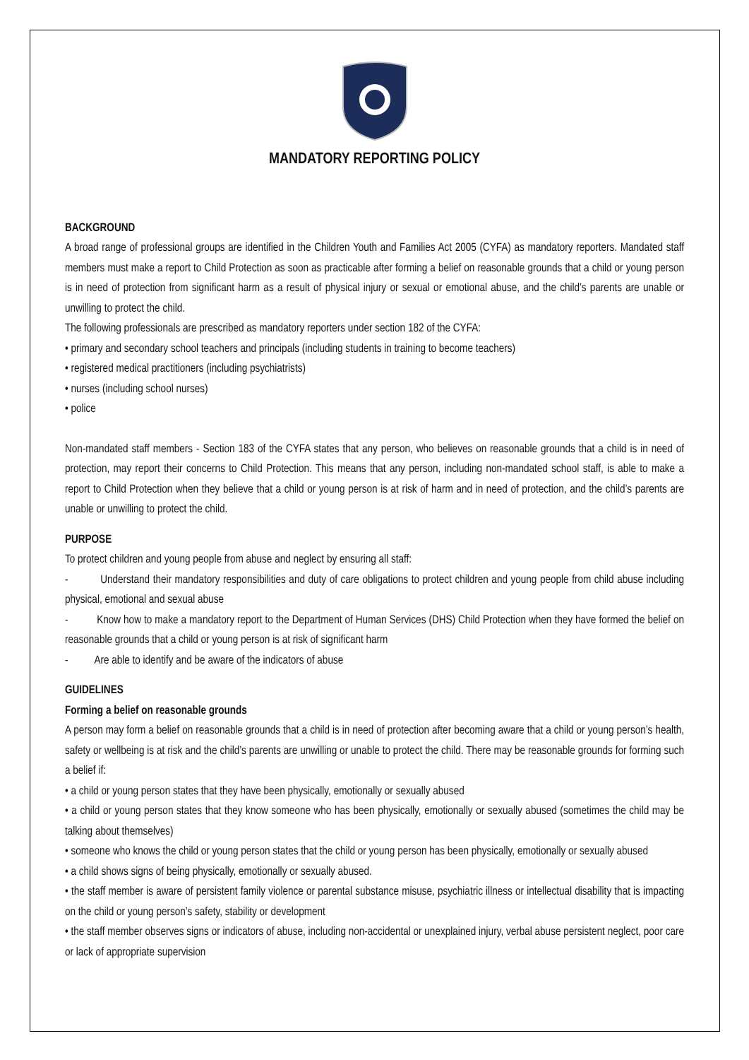MANDATORY REPORTING POLICY
BACKGROUND
A broad range of professional groups are identified in the Children Youth and Families Act 2005 (CYFA) as mandatory reporters. Mandated staff members must make a report to Child Protection as soon as practicable after forming a belief on reasonable grounds that a child or young person is in need of protection from significant harm as a result of physical injury or sexual or emotional abuse, and the child’s parents are unable or unwilling to protect the child.
The following professionals are prescribed as mandatory reporters under section 182 of the CYFA:
• primary and secondary school teachers and principals (including students in training to become teachers)
• registered medical practitioners (including psychiatrists)
• nurses (including school nurses)
• police
Non-mandated staff members - Section 183 of the CYFA states that any person, who believes on reasonable grounds that a child is in need of protection, may report their concerns to Child Protection. This means that any person, including non-mandated school staff, is able to make a report to Child Protection when they believe that a child or young person is at risk of harm and in need of protection, and the child’s parents are unable or unwilling to protect the child.
PURPOSE
To protect children and young people from abuse and neglect by ensuring all staff:
- Understand their mandatory responsibilities and duty of care obligations to protect children and young people from child abuse including physical, emotional and sexual abuse
- Know how to make a mandatory report to the Department of Human Services (DHS) Child Protection when they have formed the belief on reasonable grounds that a child or young person is at risk of significant harm
- Are able to identify and be aware of the indicators of abuse
GUIDELINES
Forming a belief on reasonable grounds
A person may form a belief on reasonable grounds that a child is in need of protection after becoming aware that a child or young person’s health, safety or wellbeing is at risk and the child’s parents are unwilling or unable to protect the child. There may be reasonable grounds for forming such a belief if:
• a child or young person states that they have been physically, emotionally or sexually abused
• a child or young person states that they know someone who has been physically, emotionally or sexually abused (sometimes the child may be talking about themselves)
• someone who knows the child or young person states that the child or young person has been physically, emotionally or sexually abused
• a child shows signs of being physically, emotionally or sexually abused.
• the staff member is aware of persistent family violence or parental substance misuse, psychiatric illness or intellectual disability that is impacting on the child or young person’s safety, stability or development
• the staff member observes signs or indicators of abuse, including non-accidental or unexplained injury, verbal abuse persistent neglect, poor care or lack of appropriate supervision